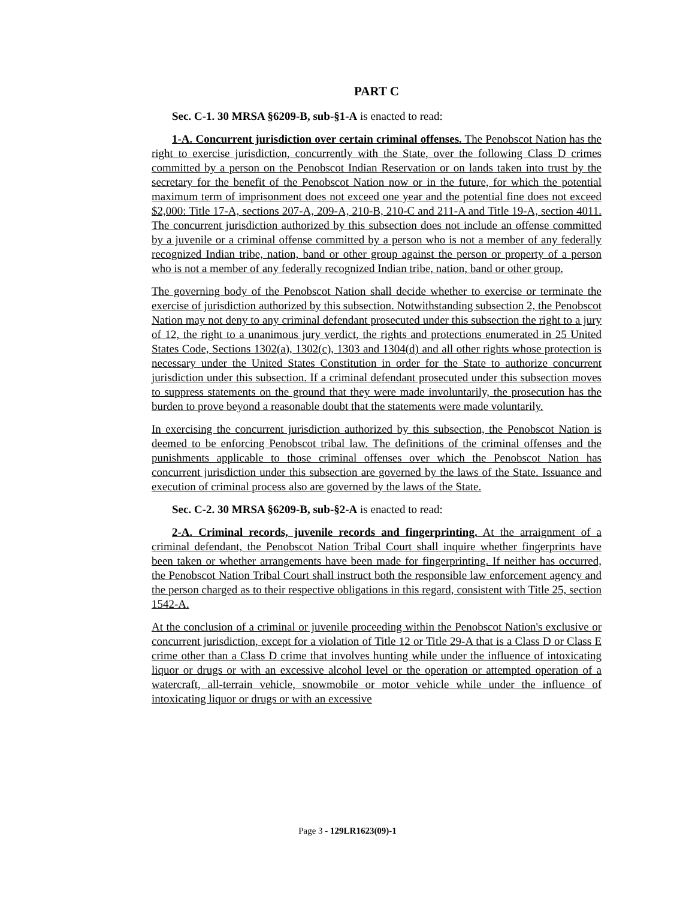PART C
Sec. C-1. 30 MRSA §6209-B, sub-§1-A is enacted to read:
1-A. Concurrent jurisdiction over certain criminal offenses. The Penobscot Nation has the right to exercise jurisdiction, concurrently with the State, over the following Class D crimes committed by a person on the Penobscot Indian Reservation or on lands taken into trust by the secretary for the benefit of the Penobscot Nation now or in the future, for which the potential maximum term of imprisonment does not exceed one year and the potential fine does not exceed $2,000: Title 17-A, sections 207-A, 209-A, 210-B, 210-C and 211-A and Title 19-A, section 4011. The concurrent jurisdiction authorized by this subsection does not include an offense committed by a juvenile or a criminal offense committed by a person who is not a member of any federally recognized Indian tribe, nation, band or other group against the person or property of a person who is not a member of any federally recognized Indian tribe, nation, band or other group.
The governing body of the Penobscot Nation shall decide whether to exercise or terminate the exercise of jurisdiction authorized by this subsection. Notwithstanding subsection 2, the Penobscot Nation may not deny to any criminal defendant prosecuted under this subsection the right to a jury of 12, the right to a unanimous jury verdict, the rights and protections enumerated in 25 United States Code, Sections 1302(a), 1302(c), 1303 and 1304(d) and all other rights whose protection is necessary under the United States Constitution in order for the State to authorize concurrent jurisdiction under this subsection. If a criminal defendant prosecuted under this subsection moves to suppress statements on the ground that they were made involuntarily, the prosecution has the burden to prove beyond a reasonable doubt that the statements were made voluntarily.
In exercising the concurrent jurisdiction authorized by this subsection, the Penobscot Nation is deemed to be enforcing Penobscot tribal law. The definitions of the criminal offenses and the punishments applicable to those criminal offenses over which the Penobscot Nation has concurrent jurisdiction under this subsection are governed by the laws of the State. Issuance and execution of criminal process also are governed by the laws of the State.
Sec. C-2. 30 MRSA §6209-B, sub-§2-A is enacted to read:
2-A. Criminal records, juvenile records and fingerprinting. At the arraignment of a criminal defendant, the Penobscot Nation Tribal Court shall inquire whether fingerprints have been taken or whether arrangements have been made for fingerprinting. If neither has occurred, the Penobscot Nation Tribal Court shall instruct both the responsible law enforcement agency and the person charged as to their respective obligations in this regard, consistent with Title 25, section 1542-A.
At the conclusion of a criminal or juvenile proceeding within the Penobscot Nation's exclusive or concurrent jurisdiction, except for a violation of Title 12 or Title 29-A that is a Class D or Class E crime other than a Class D crime that involves hunting while under the influence of intoxicating liquor or drugs or with an excessive alcohol level or the operation or attempted operation of a watercraft, all-terrain vehicle, snowmobile or motor vehicle while under the influence of intoxicating liquor or drugs or with an excessive
Page 3 - 129LR1623(09)-1